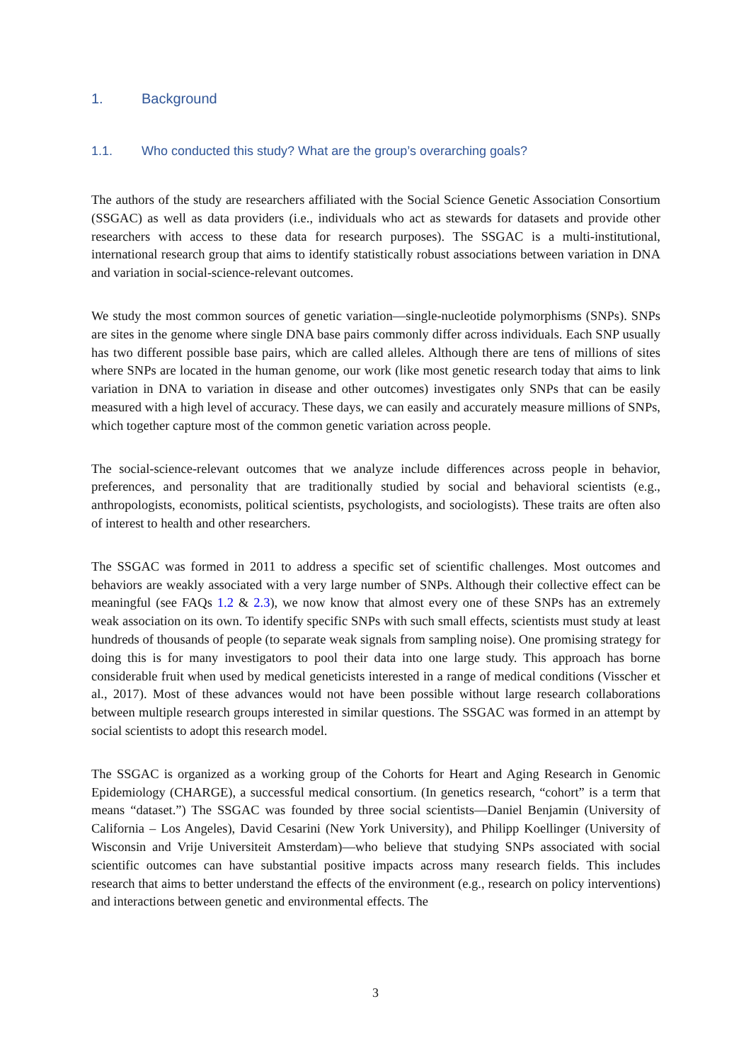1. Background
1.1. Who conducted this study? What are the group’s overarching goals?
The authors of the study are researchers affiliated with the Social Science Genetic Association Consortium (SSGAC) as well as data providers (i.e., individuals who act as stewards for datasets and provide other researchers with access to these data for research purposes). The SSGAC is a multi-institutional, international research group that aims to identify statistically robust associations between variation in DNA and variation in social-science-relevant outcomes.
We study the most common sources of genetic variation—single-nucleotide polymorphisms (SNPs). SNPs are sites in the genome where single DNA base pairs commonly differ across individuals. Each SNP usually has two different possible base pairs, which are called alleles. Although there are tens of millions of sites where SNPs are located in the human genome, our work (like most genetic research today that aims to link variation in DNA to variation in disease and other outcomes) investigates only SNPs that can be easily measured with a high level of accuracy. These days, we can easily and accurately measure millions of SNPs, which together capture most of the common genetic variation across people.
The social-science-relevant outcomes that we analyze include differences across people in behavior, preferences, and personality that are traditionally studied by social and behavioral scientists (e.g., anthropologists, economists, political scientists, psychologists, and sociologists). These traits are often also of interest to health and other researchers.
The SSGAC was formed in 2011 to address a specific set of scientific challenges. Most outcomes and behaviors are weakly associated with a very large number of SNPs. Although their collective effect can be meaningful (see FAQs 1.2 & 2.3), we now know that almost every one of these SNPs has an extremely weak association on its own. To identify specific SNPs with such small effects, scientists must study at least hundreds of thousands of people (to separate weak signals from sampling noise). One promising strategy for doing this is for many investigators to pool their data into one large study. This approach has borne considerable fruit when used by medical geneticists interested in a range of medical conditions (Visscher et al., 2017). Most of these advances would not have been possible without large research collaborations between multiple research groups interested in similar questions. The SSGAC was formed in an attempt by social scientists to adopt this research model.
The SSGAC is organized as a working group of the Cohorts for Heart and Aging Research in Genomic Epidemiology (CHARGE), a successful medical consortium. (In genetics research, “cohort” is a term that means “dataset.”) The SSGAC was founded by three social scientists—Daniel Benjamin (University of California – Los Angeles), David Cesarini (New York University), and Philipp Koellinger (University of Wisconsin and Vrije Universiteit Amsterdam)—who believe that studying SNPs associated with social scientific outcomes can have substantial positive impacts across many research fields. This includes research that aims to better understand the effects of the environment (e.g., research on policy interventions) and interactions between genetic and environmental effects. The
3